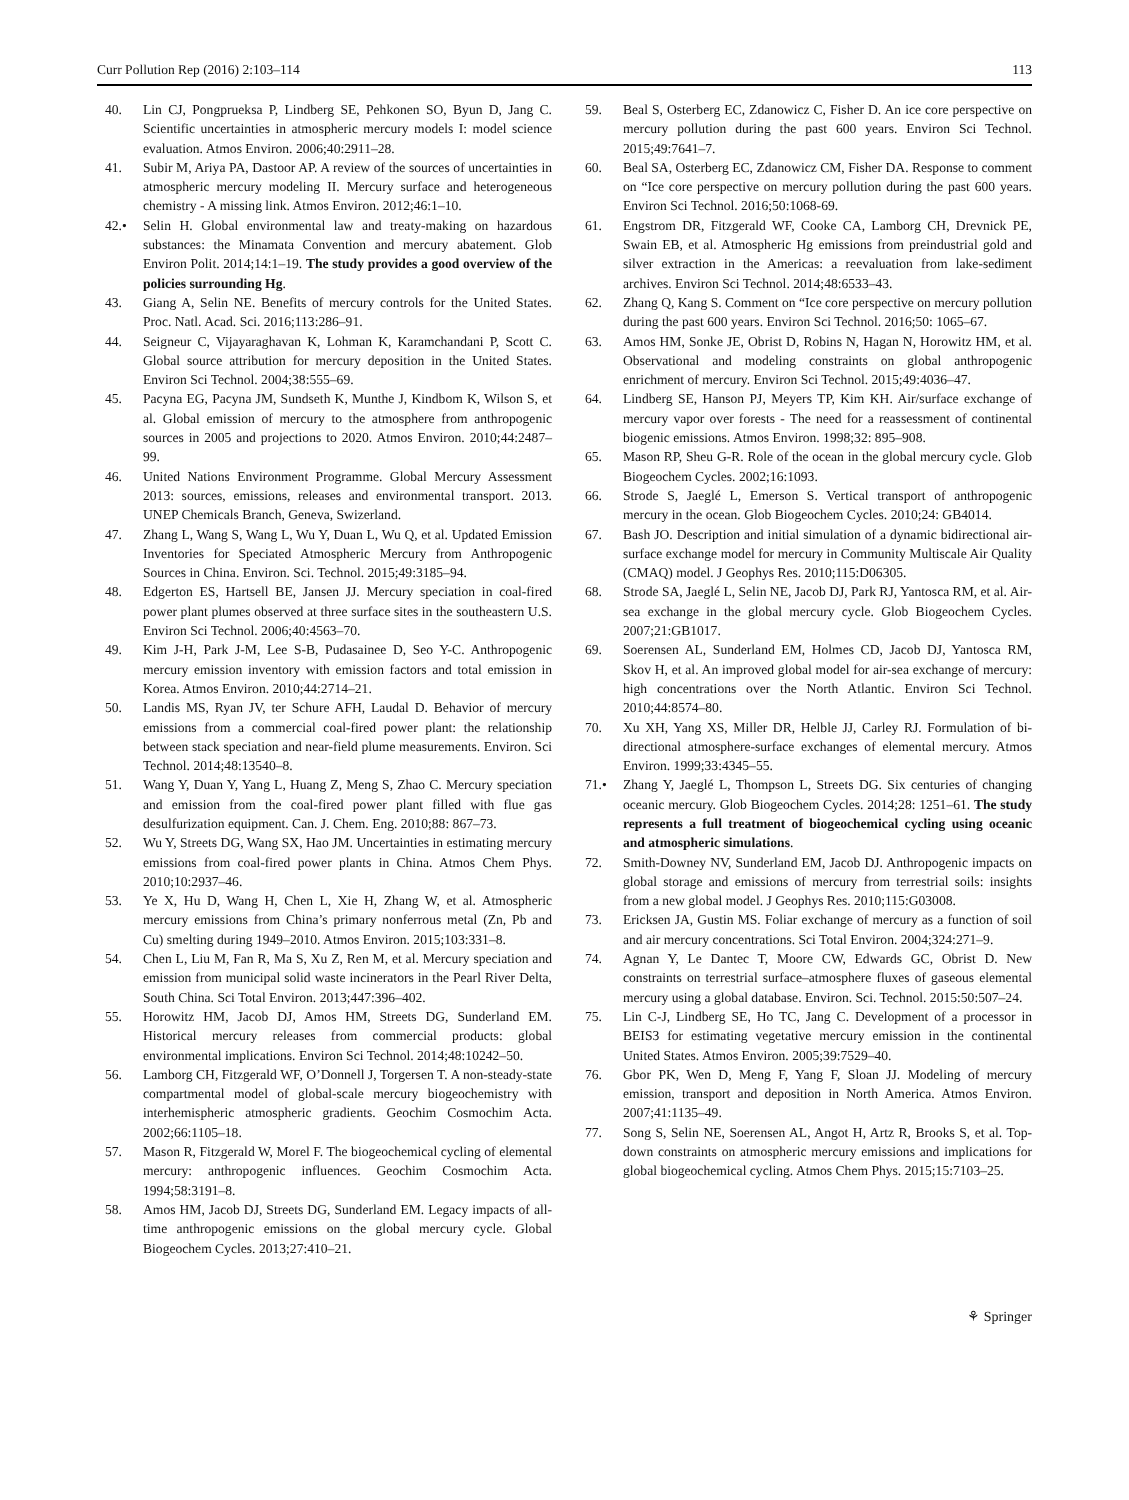Curr Pollution Rep (2016) 2:103–114 113
40. Lin CJ, Pongprueksa P, Lindberg SE, Pehkonen SO, Byun D, Jang C. Scientific uncertainties in atmospheric mercury models I: model science evaluation. Atmos Environ. 2006;40:2911–28.
41. Subir M, Ariya PA, Dastoor AP. A review of the sources of uncertainties in atmospheric mercury modeling II. Mercury surface and heterogeneous chemistry - A missing link. Atmos Environ. 2012;46:1–10.
42.• Selin H. Global environmental law and treaty-making on hazardous substances: the Minamata Convention and mercury abatement. Glob Environ Polit. 2014;14:1–19. The study provides a good overview of the policies surrounding Hg.
43. Giang A, Selin NE. Benefits of mercury controls for the United States. Proc. Natl. Acad. Sci. 2016;113:286–91.
44. Seigneur C, Vijayaraghavan K, Lohman K, Karamchandani P, Scott C. Global source attribution for mercury deposition in the United States. Environ Sci Technol. 2004;38:555–69.
45. Pacyna EG, Pacyna JM, Sundseth K, Munthe J, Kindbom K, Wilson S, et al. Global emission of mercury to the atmosphere from anthropogenic sources in 2005 and projections to 2020. Atmos Environ. 2010;44:2487–99.
46. United Nations Environment Programme. Global Mercury Assessment 2013: sources, emissions, releases and environmental transport. 2013. UNEP Chemicals Branch, Geneva, Swizerland.
47. Zhang L, Wang S, Wang L, Wu Y, Duan L, Wu Q, et al. Updated Emission Inventories for Speciated Atmospheric Mercury from Anthropogenic Sources in China. Environ. Sci. Technol. 2015;49:3185–94.
48. Edgerton ES, Hartsell BE, Jansen JJ. Mercury speciation in coal-fired power plant plumes observed at three surface sites in the southeastern U.S. Environ Sci Technol. 2006;40:4563–70.
49. Kim J-H, Park J-M, Lee S-B, Pudasainee D, Seo Y-C. Anthropogenic mercury emission inventory with emission factors and total emission in Korea. Atmos Environ. 2010;44:2714–21.
50. Landis MS, Ryan JV, ter Schure AFH, Laudal D. Behavior of mercury emissions from a commercial coal-fired power plant: the relationship between stack speciation and near-field plume measurements. Environ. Sci Technol. 2014;48:13540–8.
51. Wang Y, Duan Y, Yang L, Huang Z, Meng S, Zhao C. Mercury speciation and emission from the coal-fired power plant filled with flue gas desulfurization equipment. Can. J. Chem. Eng. 2010;88: 867–73.
52. Wu Y, Streets DG, Wang SX, Hao JM. Uncertainties in estimating mercury emissions from coal-fired power plants in China. Atmos Chem Phys. 2010;10:2937–46.
53. Ye X, Hu D, Wang H, Chen L, Xie H, Zhang W, et al. Atmospheric mercury emissions from China’s primary nonferrous metal (Zn, Pb and Cu) smelting during 1949–2010. Atmos Environ. 2015;103:331–8.
54. Chen L, Liu M, Fan R, Ma S, Xu Z, Ren M, et al. Mercury speciation and emission from municipal solid waste incinerators in the Pearl River Delta, South China. Sci Total Environ. 2013;447:396–402.
55. Horowitz HM, Jacob DJ, Amos HM, Streets DG, Sunderland EM. Historical mercury releases from commercial products: global environmental implications. Environ Sci Technol. 2014;48:10242–50.
56. Lamborg CH, Fitzgerald WF, O’Donnell J, Torgersen T. A non-steady-state compartmental model of global-scale mercury biogeochemistry with interhemispheric atmospheric gradients. Geochim Cosmochim Acta. 2002;66:1105–18.
57. Mason R, Fitzgerald W, Morel F. The biogeochemical cycling of elemental mercury: anthropogenic influences. Geochim Cosmochim Acta. 1994;58:3191–8.
58. Amos HM, Jacob DJ, Streets DG, Sunderland EM. Legacy impacts of all-time anthropogenic emissions on the global mercury cycle. Global Biogeochem Cycles. 2013;27:410–21.
59. Beal S, Osterberg EC, Zdanowicz C, Fisher D. An ice core perspective on mercury pollution during the past 600 years. Environ Sci Technol. 2015;49:7641–7.
60. Beal SA, Osterberg EC, Zdanowicz CM, Fisher DA. Response to comment on “Ice core perspective on mercury pollution during the past 600 years. Environ Sci Technol. 2016;50:1068-69.
61. Engstrom DR, Fitzgerald WF, Cooke CA, Lamborg CH, Drevnick PE, Swain EB, et al. Atmospheric Hg emissions from preindustrial gold and silver extraction in the Americas: a reevaluation from lake-sediment archives. Environ Sci Technol. 2014;48:6533–43.
62. Zhang Q, Kang S. Comment on “Ice core perspective on mercury pollution during the past 600 years. Environ Sci Technol. 2016;50: 1065–67.
63. Amos HM, Sonke JE, Obrist D, Robins N, Hagan N, Horowitz HM, et al. Observational and modeling constraints on global anthropogenic enrichment of mercury. Environ Sci Technol. 2015;49:4036–47.
64. Lindberg SE, Hanson PJ, Meyers TP, Kim KH. Air/surface exchange of mercury vapor over forests - The need for a reassessment of continental biogenic emissions. Atmos Environ. 1998;32: 895–908.
65. Mason RP, Sheu G-R. Role of the ocean in the global mercury cycle. Glob Biogeochem Cycles. 2002;16:1093.
66. Strode S, Jaeglé L, Emerson S. Vertical transport of anthropogenic mercury in the ocean. Glob Biogeochem Cycles. 2010;24: GB4014.
67. Bash JO. Description and initial simulation of a dynamic bidirectional air-surface exchange model for mercury in Community Multiscale Air Quality (CMAQ) model. J Geophys Res. 2010;115:D06305.
68. Strode SA, Jaeglé L, Selin NE, Jacob DJ, Park RJ, Yantosca RM, et al. Air-sea exchange in the global mercury cycle. Glob Biogeochem Cycles. 2007;21:GB1017.
69. Soerensen AL, Sunderland EM, Holmes CD, Jacob DJ, Yantosca RM, Skov H, et al. An improved global model for air-sea exchange of mercury: high concentrations over the North Atlantic. Environ Sci Technol. 2010;44:8574–80.
70. Xu XH, Yang XS, Miller DR, Helble JJ, Carley RJ. Formulation of bi-directional atmosphere-surface exchanges of elemental mercury. Atmos Environ. 1999;33:4345–55.
71.• Zhang Y, Jaeglé L, Thompson L, Streets DG. Six centuries of changing oceanic mercury. Glob Biogeochem Cycles. 2014;28: 1251–61. The study represents a full treatment of biogeochemical cycling using oceanic and atmospheric simulations.
72. Smith-Downey NV, Sunderland EM, Jacob DJ. Anthropogenic impacts on global storage and emissions of mercury from terrestrial soils: insights from a new global model. J Geophys Res. 2010;115:G03008.
73. Ericksen JA, Gustin MS. Foliar exchange of mercury as a function of soil and air mercury concentrations. Sci Total Environ. 2004;324:271–9.
74. Agnan Y, Le Dantec T, Moore CW, Edwards GC, Obrist D. New constraints on terrestrial surface–atmosphere fluxes of gaseous elemental mercury using a global database. Environ. Sci. Technol. 2015:50:507–24.
75. Lin C-J, Lindberg SE, Ho TC, Jang C. Development of a processor in BEIS3 for estimating vegetative mercury emission in the continental United States. Atmos Environ. 2005;39:7529–40.
76. Gbor PK, Wen D, Meng F, Yang F, Sloan JJ. Modeling of mercury emission, transport and deposition in North America. Atmos Environ. 2007;41:1135–49.
77. Song S, Selin NE, Soerensen AL, Angot H, Artz R, Brooks S, et al. Top-down constraints on atmospheric mercury emissions and implications for global biogeochemical cycling. Atmos Chem Phys. 2015;15:7103–25.
⚘ Springer